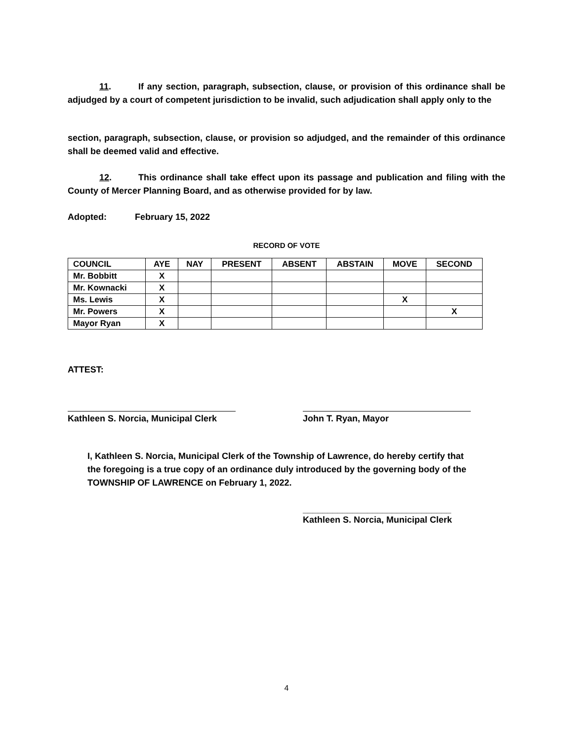11. If any section, paragraph, subsection, clause, or provision of this ordinance shall be adjudged by a court of competent jurisdiction to be invalid, such adjudication shall apply only to the
section, paragraph, subsection, clause, or provision so adjudged, and the remainder of this ordinance shall be deemed valid and effective.
12. This ordinance shall take effect upon its passage and publication and filing with the County of Mercer Planning Board, and as otherwise provided for by law.
Adopted: February 15, 2022
RECORD OF VOTE
| COUNCIL | AYE | NAY | PRESENT | ABSENT | ABSTAIN | MOVE | SECOND |
| --- | --- | --- | --- | --- | --- | --- | --- |
| Mr. Bobbitt | X | | | | | | |
| Mr. Kownacki | X | | | | | | |
| Ms. Lewis | X | | | | | X | |
| Mr. Powers | X | | | | | | X |
| Mayor Ryan | X | | | | | | |
ATTEST:
Kathleen S. Norcia, Municipal Clerk
John T. Ryan, Mayor
I, Kathleen S. Norcia, Municipal Clerk of the Township of Lawrence, do hereby certify that the foregoing is a true copy of an ordinance duly introduced by the governing body of the TOWNSHIP OF LAWRENCE on February 1, 2022.
______________________________
Kathleen S. Norcia, Municipal Clerk
4